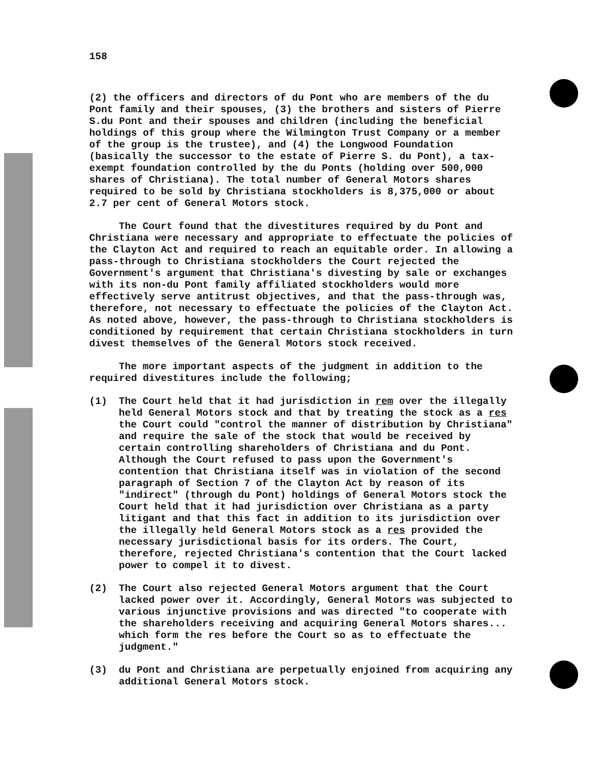158
(2) the officers and directors of du Pont who are members of the du Pont family and their spouses, (3) the brothers and sisters of Pierre S.du Pont and their spouses and children (including the beneficial holdings of this group where the Wilmington Trust Company or a member of the group is the trustee), and (4) the Longwood Foundation (basically the successor to the estate of Pierre S. du Pont), a tax-exempt foundation controlled by the du Ponts (holding over 500,000 shares of Christiana). The total number of General Motors shares required to be sold by Christiana stockholders is 8,375,000 or about 2.7 per cent of General Motors stock.
The Court found that the divestitures required by du Pont and Christiana were necessary and appropriate to effectuate the policies of the Clayton Act and required to reach an equitable order. In allowing a pass-through to Christiana stockholders the Court rejected the Government's argument that Christiana's divesting by sale or exchanges with its non-du Pont family affiliated stockholders would more effectively serve antitrust objectives, and that the pass-through was, therefore, not necessary to effectuate the policies of the Clayton Act. As noted above, however, the pass-through to Christiana stockholders is conditioned by requirement that certain Christiana stockholders in turn divest themselves of the General Motors stock received.
The more important aspects of the judgment in addition to the required divestitures include the following;
(1) The Court held that it had jurisdiction in rem over the illegally held General Motors stock and that by treating the stock as a res the Court could "control the manner of distribution by Christiana" and require the sale of the stock that would be received by certain controlling shareholders of Christiana and du Pont. Although the Court refused to pass upon the Government's contention that Christiana itself was in violation of the second paragraph of Section 7 of the Clayton Act by reason of its "indirect" (through du Pont) holdings of General Motors stock the Court held that it had jurisdiction over Christiana as a party litigant and that this fact in addition to its jurisdiction over the illegally held General Motors stock as a res provided the necessary jurisdictional basis for its orders. The Court, therefore, rejected Christiana's contention that the Court lacked power to compel it to divest.
(2) The Court also rejected General Motors argument that the Court lacked power over it. Accordingly, General Motors was subjected to various injunctive provisions and was directed "to cooperate with the shareholders receiving and acquiring General Motors shares... which form the res before the Court so as to effectuate the judgment."
(3) du Pont and Christiana are perpetually enjoined from acquiring any additional General Motors stock.